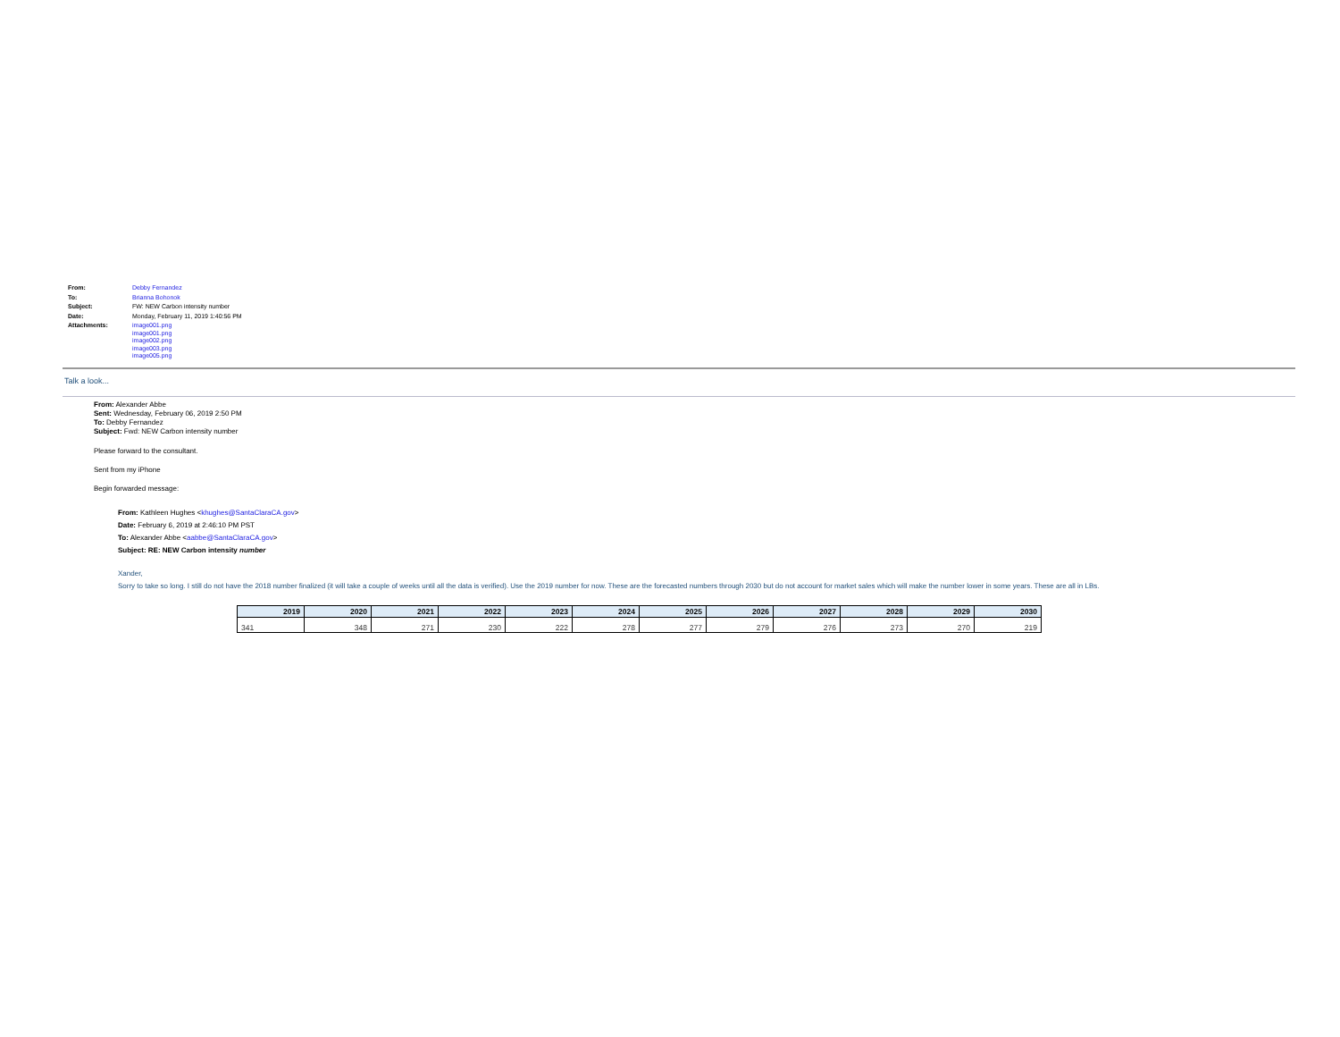| From: | Debby Fernandez |
| To: | Brianna Bohonok |
| Subject: | FW: NEW Carbon intensity number |
| Date: | Monday, February 11, 2019 1:40:56 PM |
| Attachments: | image001.png image001.png image002.png image003.png image005.png |
Talk a look...
From: Alexander Abbe
Sent: Wednesday, February 06, 2019 2:50 PM
To: Debby Fernandez
Subject: Fwd: NEW Carbon intensity number
Please forward to the consultant.
Sent from my iPhone
Begin forwarded message:
From: Kathleen Hughes <khughes@SantaClaraCA.gov>
Date: February 6, 2019 at 2:46:10 PM PST
To: Alexander Abbe <aabbe@SantaClaraCA.gov>
Subject: RE: NEW Carbon intensity number
Xander,
Sorry to take so long. I still do not have the 2018 number finalized (it will take a couple of weeks until all the data is verified). Use the 2019 number for now. These are the forecasted numbers through 2030 but do not account for market sales which will make the number lower in some years. These are all in LBs.
| 2019 | 2020 | 2021 | 2022 | 2023 | 2024 | 2025 | 2026 | 2027 | 2028 | 2029 | 2030 |
| --- | --- | --- | --- | --- | --- | --- | --- | --- | --- | --- | --- |
| 341 | 348 | 271 | 230 | 222 | 278 | 277 | 279 | 276 | 273 | 270 | 219 |